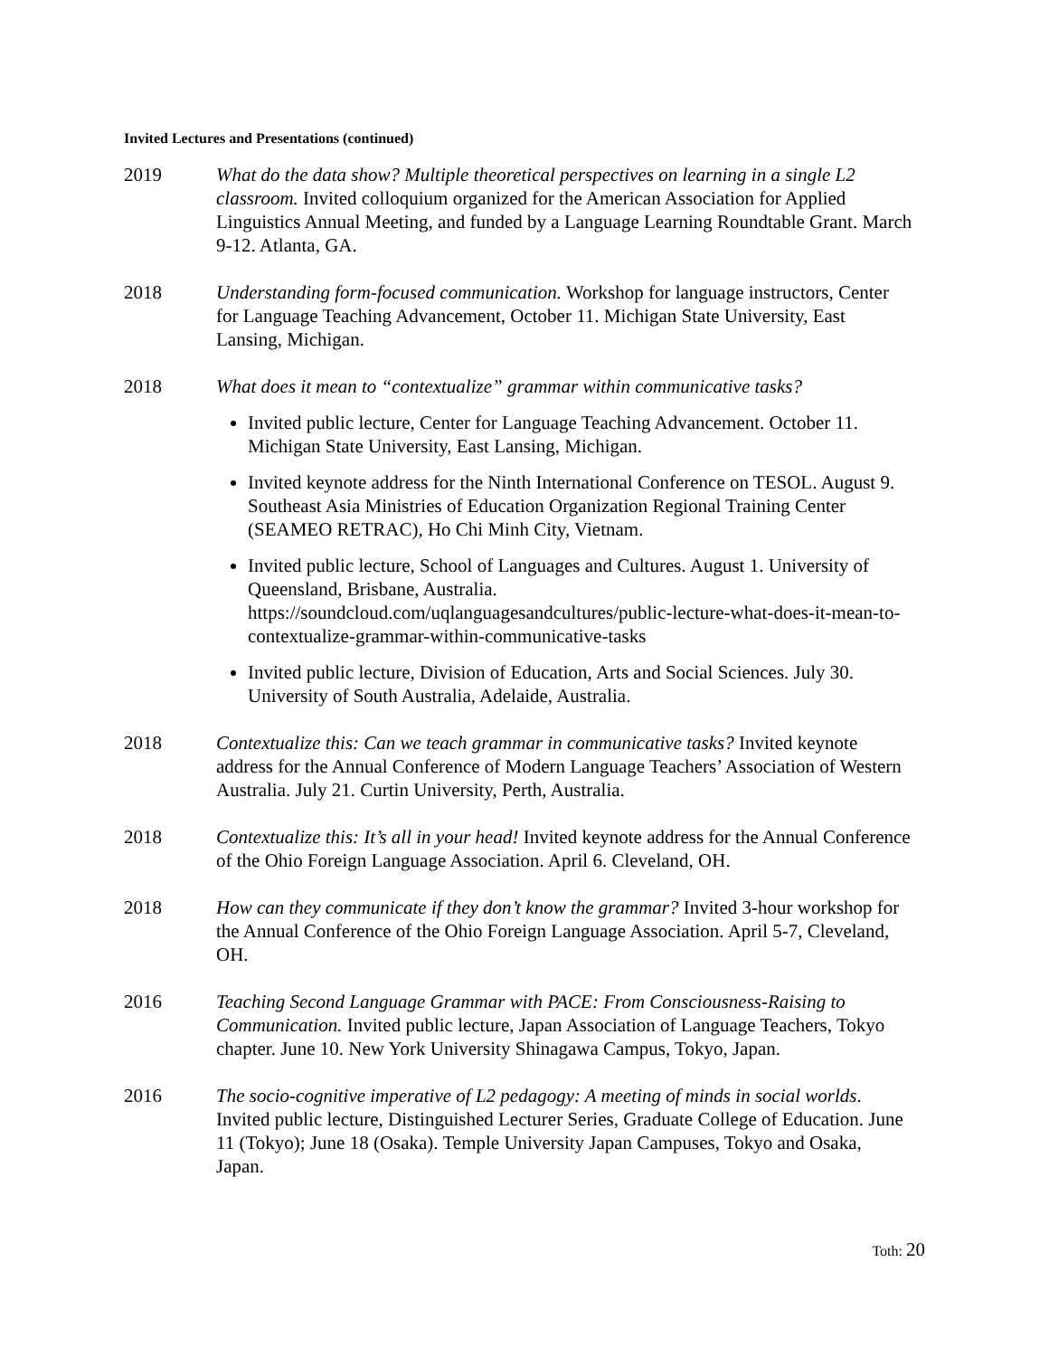Invited Lectures and Presentations (continued)
2019 What do the data show? Multiple theoretical perspectives on learning in a single L2 classroom. Invited colloquium organized for the American Association for Applied Linguistics Annual Meeting, and funded by a Language Learning Roundtable Grant. March 9-12. Atlanta, GA.
2018 Understanding form-focused communication. Workshop for language instructors, Center for Language Teaching Advancement, October 11. Michigan State University, East Lansing, Michigan.
2018 What does it mean to “contextualize” grammar within communicative tasks?
Invited public lecture, Center for Language Teaching Advancement. October 11. Michigan State University, East Lansing, Michigan.
Invited keynote address for the Ninth International Conference on TESOL. August 9. Southeast Asia Ministries of Education Organization Regional Training Center (SEAMEO RETRAC), Ho Chi Minh City, Vietnam.
Invited public lecture, School of Languages and Cultures. August 1. University of Queensland, Brisbane, Australia. https://soundcloud.com/uqlanguagesandcultures/public-lecture-what-does-it-mean-to-contextualize-grammar-within-communicative-tasks
Invited public lecture, Division of Education, Arts and Social Sciences. July 30. University of South Australia, Adelaide, Australia.
2018 Contextualize this: Can we teach grammar in communicative tasks? Invited keynote address for the Annual Conference of Modern Language Teachers’ Association of Western Australia. July 21. Curtin University, Perth, Australia.
2018 Contextualize this: It’s all in your head! Invited keynote address for the Annual Conference of the Ohio Foreign Language Association. April 6. Cleveland, OH.
2018 How can they communicate if they don’t know the grammar? Invited 3-hour workshop for the Annual Conference of the Ohio Foreign Language Association. April 5-7, Cleveland, OH.
2016 Teaching Second Language Grammar with PACE: From Consciousness-Raising to Communication. Invited public lecture, Japan Association of Language Teachers, Tokyo chapter. June 10. New York University Shinagawa Campus, Tokyo, Japan.
2016 The socio-cognitive imperative of L2 pedagogy: A meeting of minds in social worlds. Invited public lecture, Distinguished Lecturer Series, Graduate College of Education. June 11 (Tokyo); June 18 (Osaka). Temple University Japan Campuses, Tokyo and Osaka, Japan.
Toth: 20